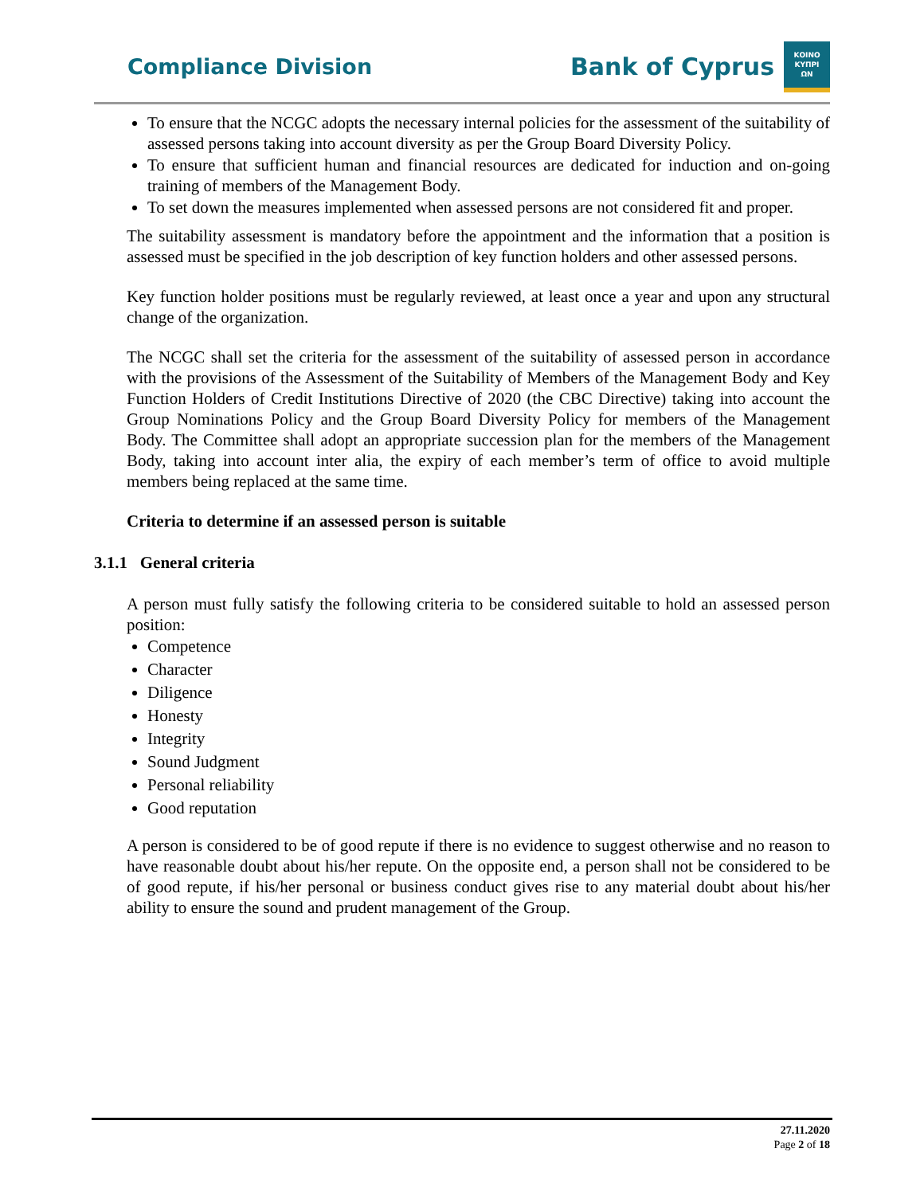Compliance Division
Bank of Cyprus
ΚΟΙΝΟ
ΚΥΠΡΙ
ΩΝ
To ensure that the NCGC adopts the necessary internal policies for the assessment of the suitability of assessed persons taking into account diversity as per the Group Board Diversity Policy.
To ensure that sufficient human and financial resources are dedicated for induction and on-going training of members of the Management Body.
To set down the measures implemented when assessed persons are not considered fit and proper.
The suitability assessment is mandatory before the appointment and the information that a position is assessed must be specified in the job description of key function holders and other assessed persons.
Key function holder positions must be regularly reviewed, at least once a year and upon any structural change of the organization.
The NCGC shall set the criteria for the assessment of the suitability of assessed person in accordance with the provisions of the Assessment of the Suitability of Members of the Management Body and Key Function Holders of Credit Institutions Directive of 2020 (the CBC Directive) taking into account the Group Nominations Policy and the Group Board Diversity Policy for members of the Management Body. The Committee shall adopt an appropriate succession plan for the members of the Management Body, taking into account inter alia, the expiry of each member’s term of office to avoid multiple members being replaced at the same time.
Criteria to determine if an assessed person is suitable
3.1.1 General criteria
A person must fully satisfy the following criteria to be considered suitable to hold an assessed person position:
Competence
Character
Diligence
Honesty
Integrity
Sound Judgment
Personal reliability
Good reputation
A person is considered to be of good repute if there is no evidence to suggest otherwise and no reason to have reasonable doubt about his/her repute. On the opposite end, a person shall not be considered to be of good repute, if his/her personal or business conduct gives rise to any material doubt about his/her ability to ensure the sound and prudent management of the Group.
27.11.2020
Page 2 of 18